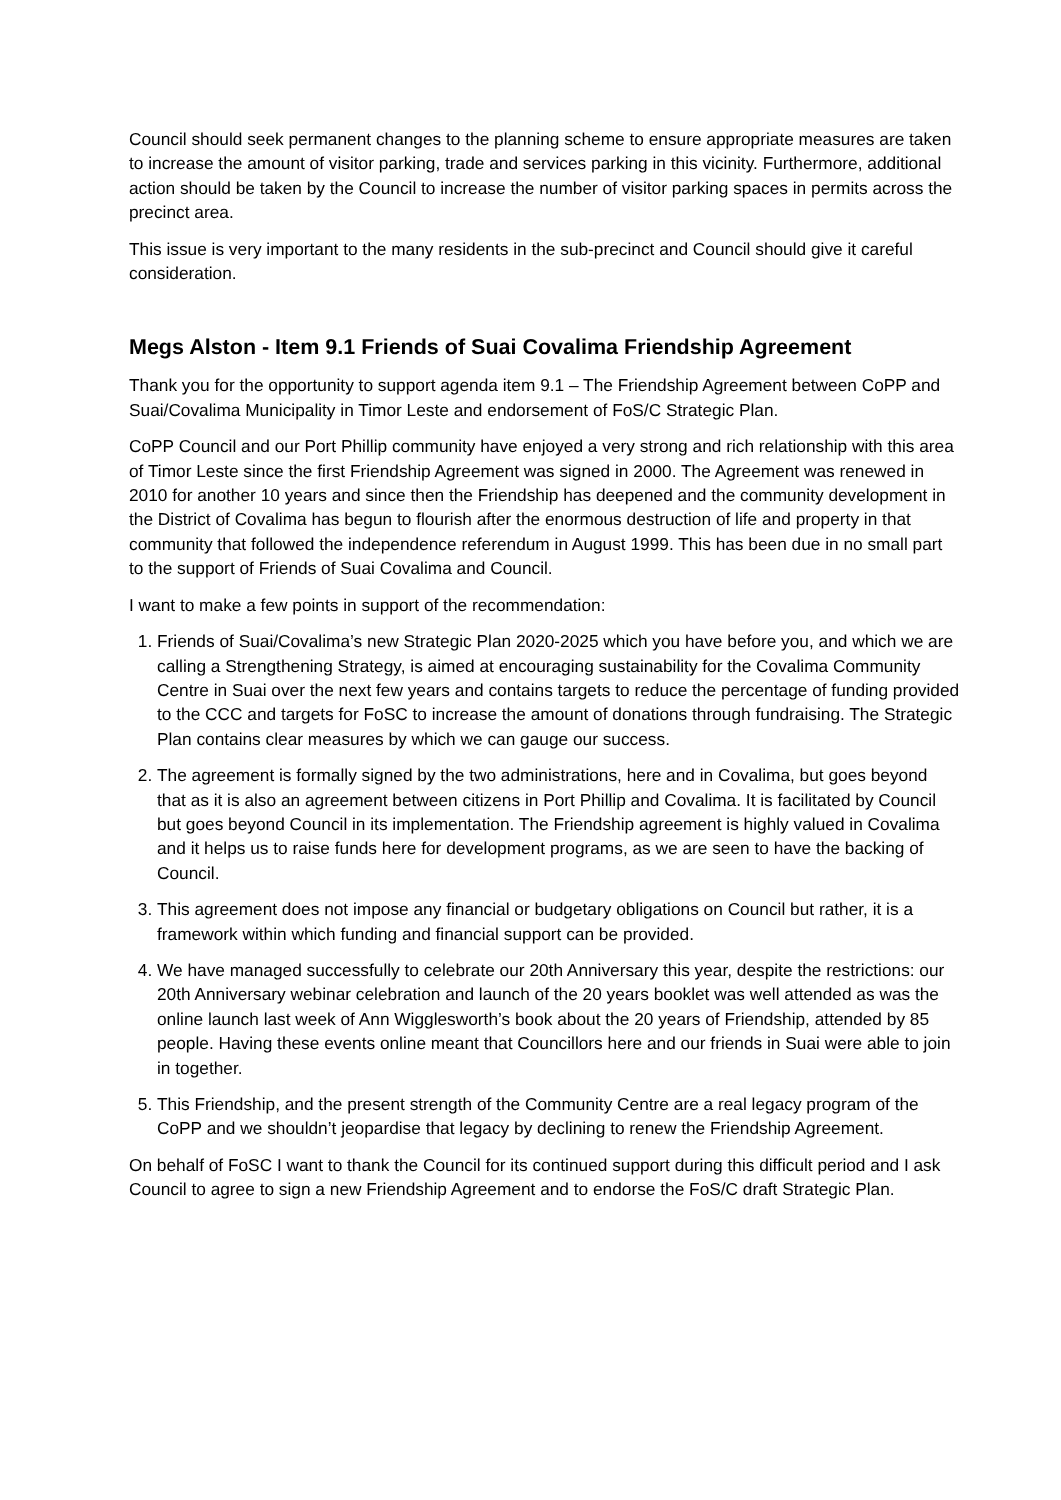Council should seek permanent changes to the planning scheme to ensure appropriate measures are taken to increase the amount of visitor parking, trade and services parking in this vicinity. Furthermore, additional action should be taken by the Council to increase the number of visitor parking spaces in permits across the precinct area.
This issue is very important to the many residents in the sub-precinct and Council should give it careful consideration.
Megs Alston - Item 9.1 Friends of Suai Covalima Friendship Agreement
Thank you for the opportunity to support agenda item 9.1 – The Friendship Agreement between CoPP and Suai/Covalima Municipality in Timor Leste and endorsement of FoS/C Strategic Plan.
CoPP Council and our Port Phillip community have enjoyed a very strong and rich relationship with this area of Timor Leste since the first Friendship Agreement was signed in 2000. The Agreement was renewed in 2010 for another 10 years and since then the Friendship has deepened and the community development in the District of Covalima has begun to flourish after the enormous destruction of life and property in that community that followed the independence referendum in August 1999. This has been due in no small part to the support of Friends of Suai Covalima and Council.
I want to make a few points in support of the recommendation:
1. Friends of Suai/Covalima’s new Strategic Plan 2020-2025 which you have before you, and which we are calling a Strengthening Strategy, is aimed at encouraging sustainability for the Covalima Community Centre in Suai over the next few years and contains targets to reduce the percentage of funding provided to the CCC and targets for FoSC to increase the amount of donations through fundraising. The Strategic Plan contains clear measures by which we can gauge our success.
2. The agreement is formally signed by the two administrations, here and in Covalima, but goes beyond that as it is also an agreement between citizens in Port Phillip and Covalima. It is facilitated by Council but goes beyond Council in its implementation. The Friendship agreement is highly valued in Covalima and it helps us to raise funds here for development programs, as we are seen to have the backing of Council.
3. This agreement does not impose any financial or budgetary obligations on Council but rather, it is a framework within which funding and financial support can be provided.
4. We have managed successfully to celebrate our 20th Anniversary this year, despite the restrictions: our 20th Anniversary webinar celebration and launch of the 20 years booklet was well attended as was the online launch last week of Ann Wigglesworth’s book about the 20 years of Friendship, attended by 85 people. Having these events online meant that Councillors here and our friends in Suai were able to join in together.
5. This Friendship, and the present strength of the Community Centre are a real legacy program of the CoPP and we shouldn’t jeopardise that legacy by declining to renew the Friendship Agreement.
On behalf of FoSC I want to thank the Council for its continued support during this difficult period and I ask Council to agree to sign a new Friendship Agreement and to endorse the FoS/C draft Strategic Plan.